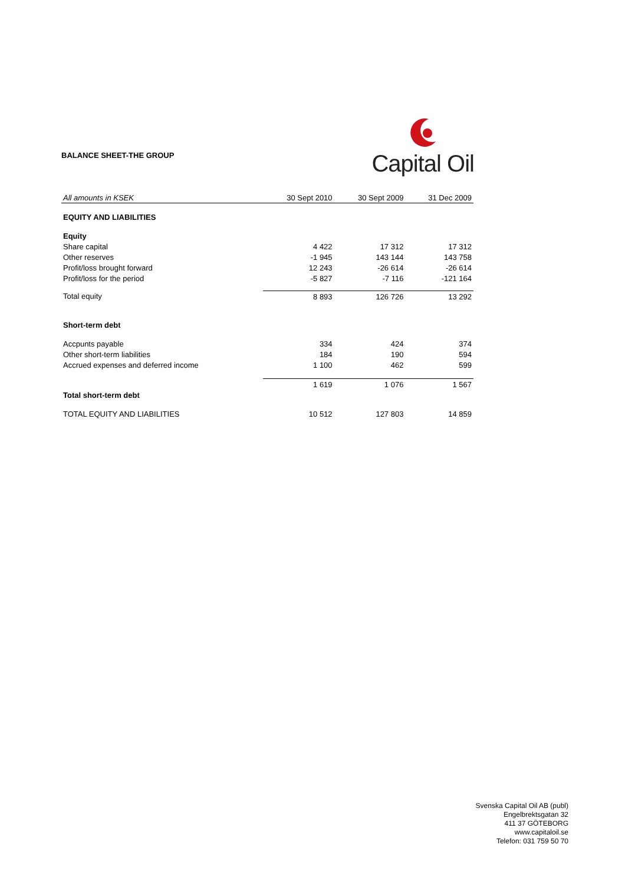BALANCE SHEET-THE GROUP
Capital Oil
| All amounts in KSEK | 30 Sept 2010 | 30 Sept 2009 | 31 Dec 2009 |
| --- | --- | --- | --- |
| EQUITY AND LIABILITIES | | | |
| Equity | | | |
| Share capital | 4 422 | 17 312 | 17 312 |
| Other reserves | -1 945 | 143 144 | 143 758 |
| Profit/loss brought forward | 12 243 | -26 614 | -26 614 |
| Profit/loss for the period | -5 827 | -7 116 | -121 164 |
| Total equity | 8 893 | 126 726 | 13 292 |
| Short-term debt | | | |
| Accpunts payable | 334 | 424 | 374 |
| Other short-term liabilities | 184 | 190 | 594 |
| Accrued expenses and deferred income | 1 100 | 462 | 599 |
| | 1 619 | 1 076 | 1 567 |
| Total short-term debt | | | |
| TOTAL EQUITY AND LIABILITIES | 10 512 | 127 803 | 14 859 |
Svenska Capital Oil AB (publ)
Engelbrektsgatan 32
411 37 GÖTEBORG
www.capitaloil.se
Telefon: 031 759 50 70